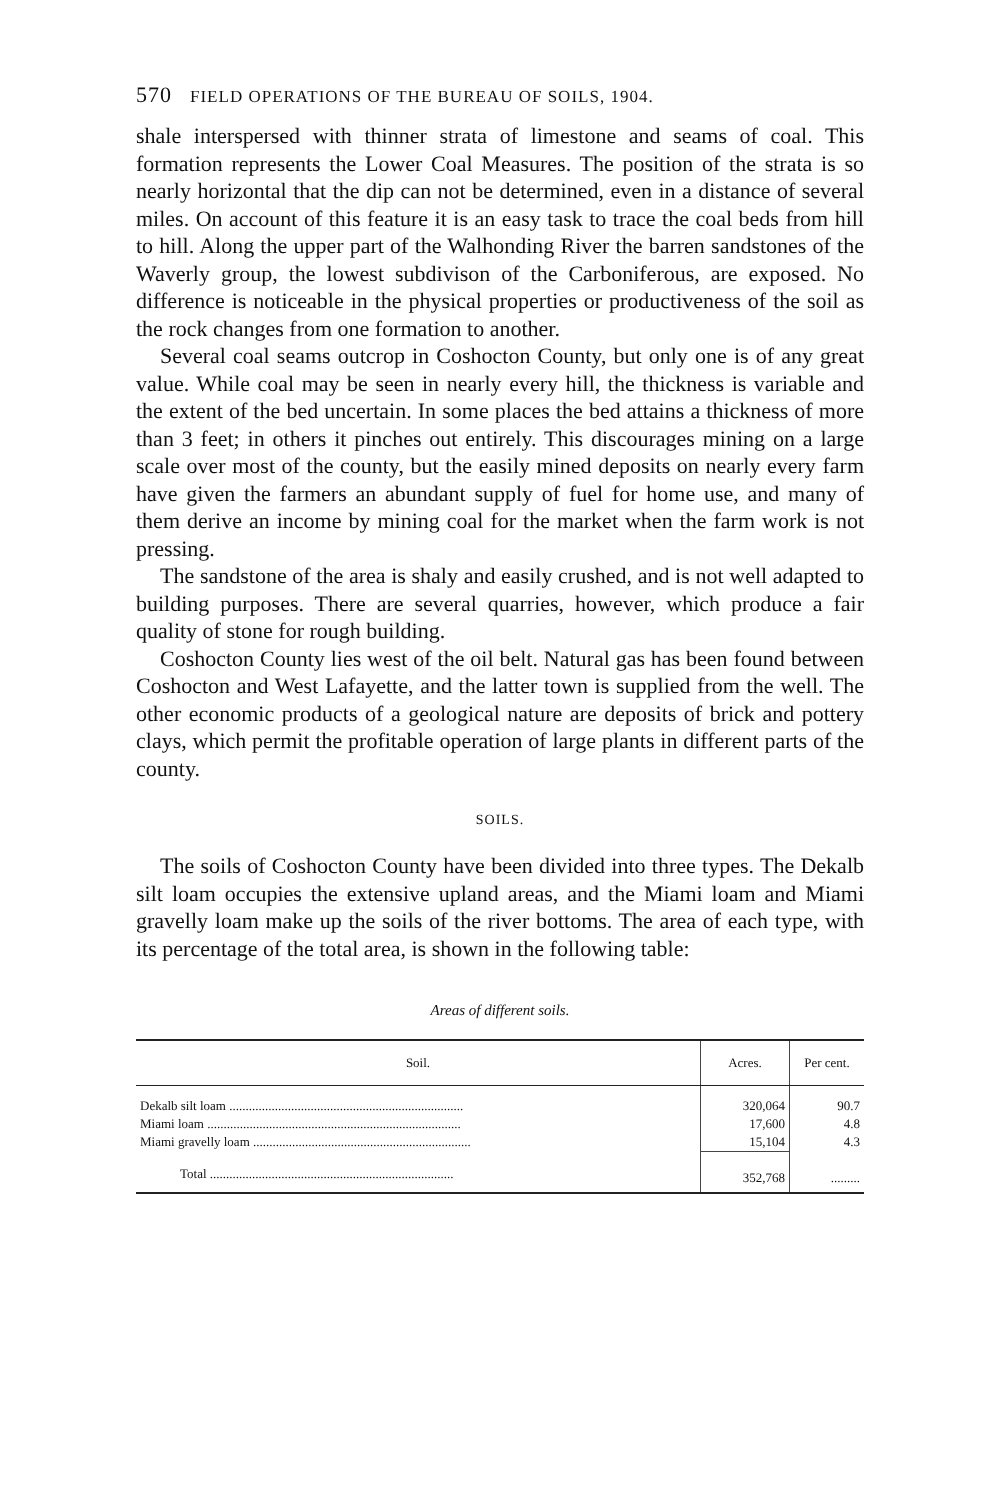570 FIELD OPERATIONS OF THE BUREAU OF SOILS, 1904.
shale interspersed with thinner strata of limestone and seams of coal. This formation represents the Lower Coal Measures. The position of the strata is so nearly horizontal that the dip can not be determined, even in a distance of several miles. On account of this feature it is an easy task to trace the coal beds from hill to hill. Along the upper part of the Walhonding River the barren sandstones of the Waverly group, the lowest subdivison of the Carboniferous, are exposed. No difference is noticeable in the physical properties or productiveness of the soil as the rock changes from one formation to another.
Several coal seams outcrop in Coshocton County, but only one is of any great value. While coal may be seen in nearly every hill, the thickness is variable and the extent of the bed uncertain. In some places the bed attains a thickness of more than 3 feet; in others it pinches out entirely. This discourages mining on a large scale over most of the county, but the easily mined deposits on nearly every farm have given the farmers an abundant supply of fuel for home use, and many of them derive an income by mining coal for the market when the farm work is not pressing.
The sandstone of the area is shaly and easily crushed, and is not well adapted to building purposes. There are several quarries, however, which produce a fair quality of stone for rough building.
Coshocton County lies west of the oil belt. Natural gas has been found between Coshocton and West Lafayette, and the latter town is supplied from the well. The other economic products of a geological nature are deposits of brick and pottery clays, which permit the profitable operation of large plants in different parts of the county.
SOILS.
The soils of Coshocton County have been divided into three types. The Dekalb silt loam occupies the extensive upland areas, and the Miami loam and Miami gravelly loam make up the soils of the river bottoms. The area of each type, with its percentage of the total area, is shown in the following table:
Areas of different soils.
| Soil. | Acres. | Per cent. |
| --- | --- | --- |
| Dekalb silt loam ........................................................................ | 320,064 | 90.7 |
| Miami loam .............................................................................. | 17,600 | 4.8 |
| Miami gravelly loam ................................................................... | 15,104 | 4.3 |
| Total ........................................................................... | 352,768 | ......... |